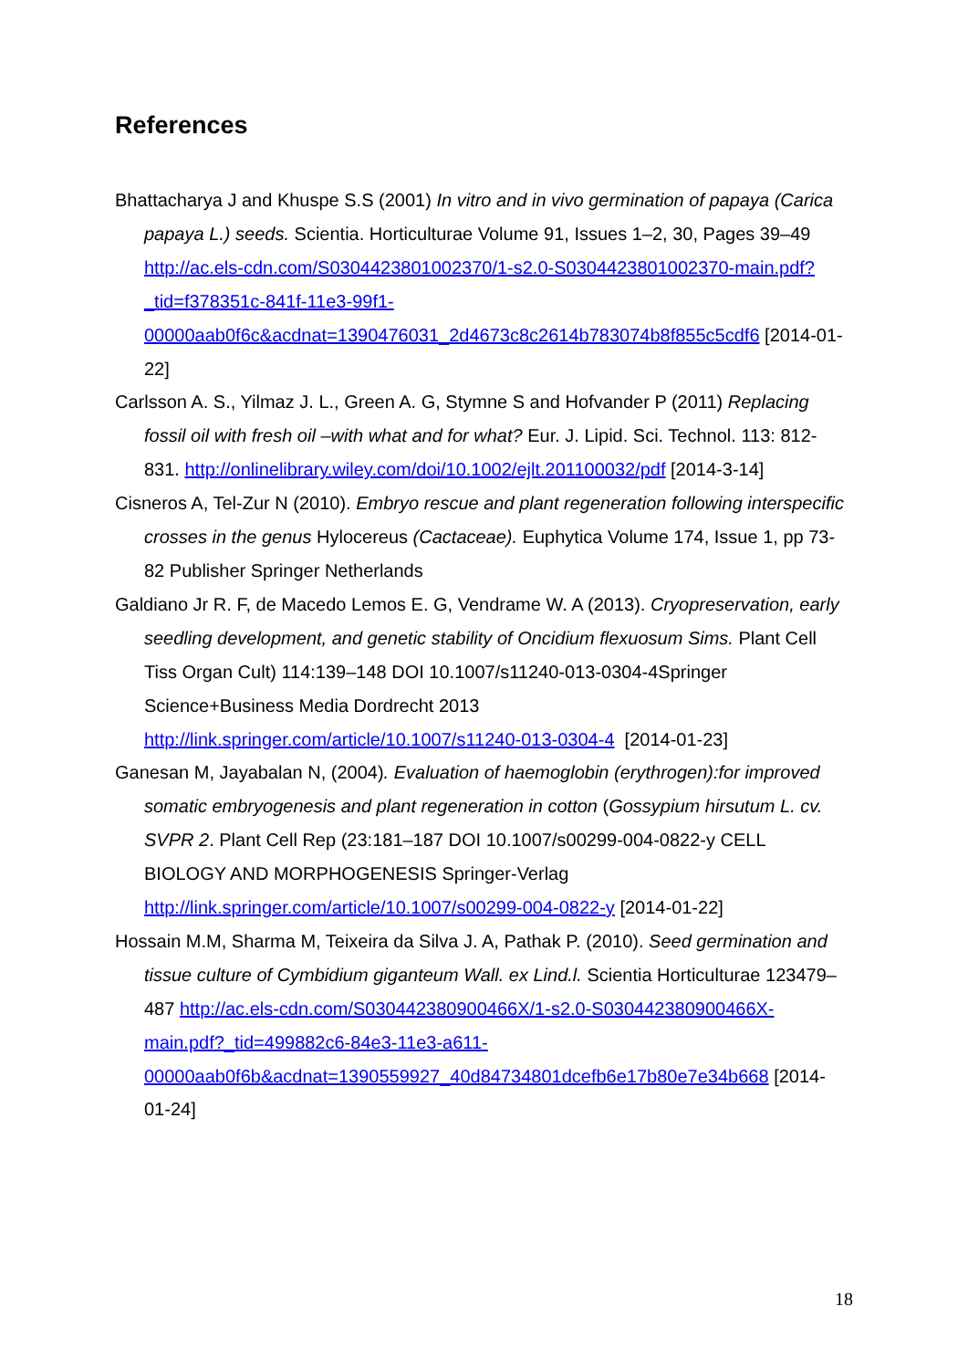References
Bhattacharya J and Khuspe S.S (2001) In vitro and in vivo germination of papaya (Carica papaya L.) seeds. Scientia. Horticulturae Volume 91, Issues 1–2, 30, Pages 39–49 http://ac.els-cdn.com/S0304423801002370/1-s2.0-S0304423801002370-main.pdf?_tid=f378351c-841f-11e3-99f1-00000aab0f6c&acdnat=1390476031_2d4673c8c2614b783074b8f855c5cdf6 [2014-01-22]
Carlsson A. S., Yilmaz J. L., Green A. G, Stymne S and Hofvander P (2011) Replacing fossil oil with fresh oil –with what and for what? Eur. J. Lipid. Sci. Technol. 113: 812-831. http://onlinelibrary.wiley.com/doi/10.1002/ejlt.201100032/pdf [2014-3-14]
Cisneros A, Tel-Zur N (2010). Embryo rescue and plant regeneration following interspecific crosses in the genus Hylocereus (Cactaceae). Euphytica Volume 174, Issue 1, pp 73-82 Publisher Springer Netherlands
Galdiano Jr R. F, de Macedo Lemos E. G, Vendrame W. A (2013). Cryopreservation, early seedling development, and genetic stability of Oncidium flexuosum Sims. Plant Cell Tiss Organ Cult) 114:139–148 DOI 10.1007/s11240-013-0304-4Springer Science+Business Media Dordrecht 2013 http://link.springer.com/article/10.1007/s11240-013-0304-4 [2014-01-23]
Ganesan M, Jayabalan N, (2004). Evaluation of haemoglobin (erythrogen):for improved somatic embryogenesis and plant regeneration in cotton (Gossypium hirsutum L. cv. SVPR 2. Plant Cell Rep (23:181–187 DOI 10.1007/s00299-004-0822-y CELL BIOLOGY AND MORPHOGENESIS Springer-Verlag http://link.springer.com/article/10.1007/s00299-004-0822-y [2014-01-22]
Hossain M.M, Sharma M, Teixeira da Silva J. A, Pathak P. (2010). Seed germination and tissue culture of Cymbidium giganteum Wall. ex Lind.l. Scientia Horticulturae 123479–487 http://ac.els-cdn.com/S030442380900466X/1-s2.0-S030442380900466X-main.pdf?_tid=499882c6-84e3-11e3-a611-00000aab0f6b&acdnat=1390559927_40d84734801dcefb6e17b80e7e34b668 [2014-01-24]
18